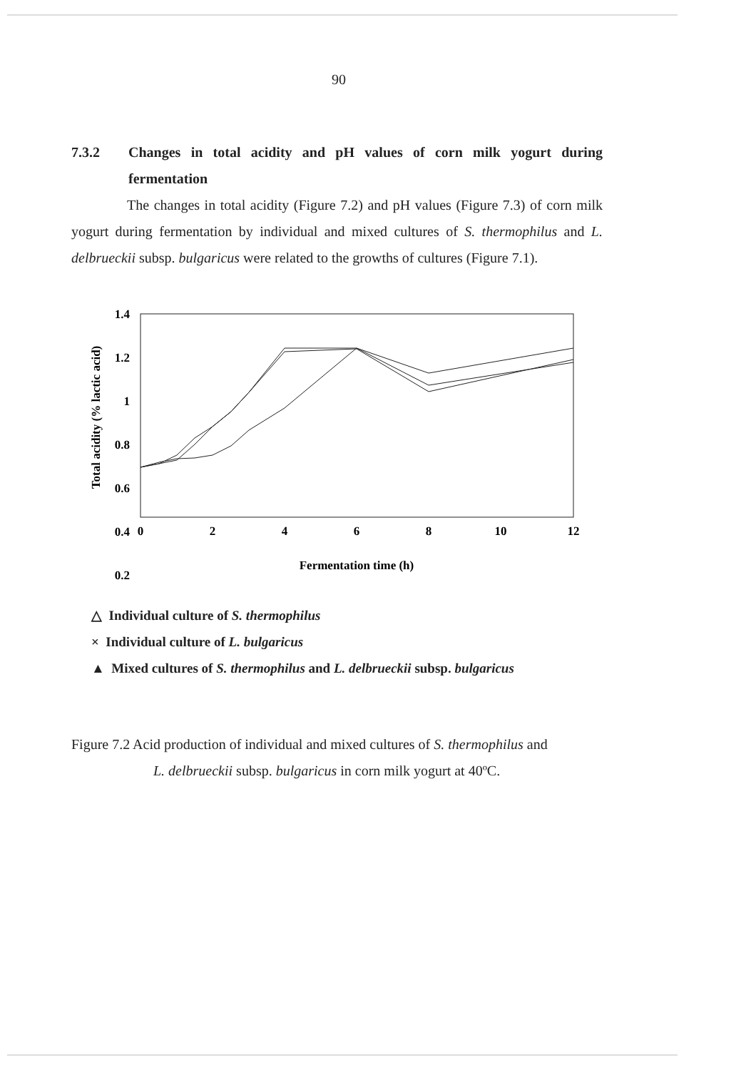90
7.3.2 Changes in total acidity and pH values of corn milk yogurt during fermentation
The changes in total acidity (Figure 7.2) and pH values (Figure 7.3) of corn milk yogurt during fermentation by individual and mixed cultures of S. thermophilus and L. delbrueckii subsp. bulgaricus were related to the growths of cultures (Figure 7.1).
1.4
1.2
1
0.8
0.6
0.4
0.2
0
2
4
6
8
10
12
Fermentation time (h)
Total acidity (% lactic acid)
△ Individual culture of S. thermophilus
× Individual culture of L. bulgaricus
▲ Mixed cultures of S. thermophilus and L. delbrueckii subsp. bulgaricus
Figure 7.2 Acid production of individual and mixed cultures of S. thermophilus and
L. delbrueckii subsp. bulgaricus in corn milk yogurt at 40ºC.